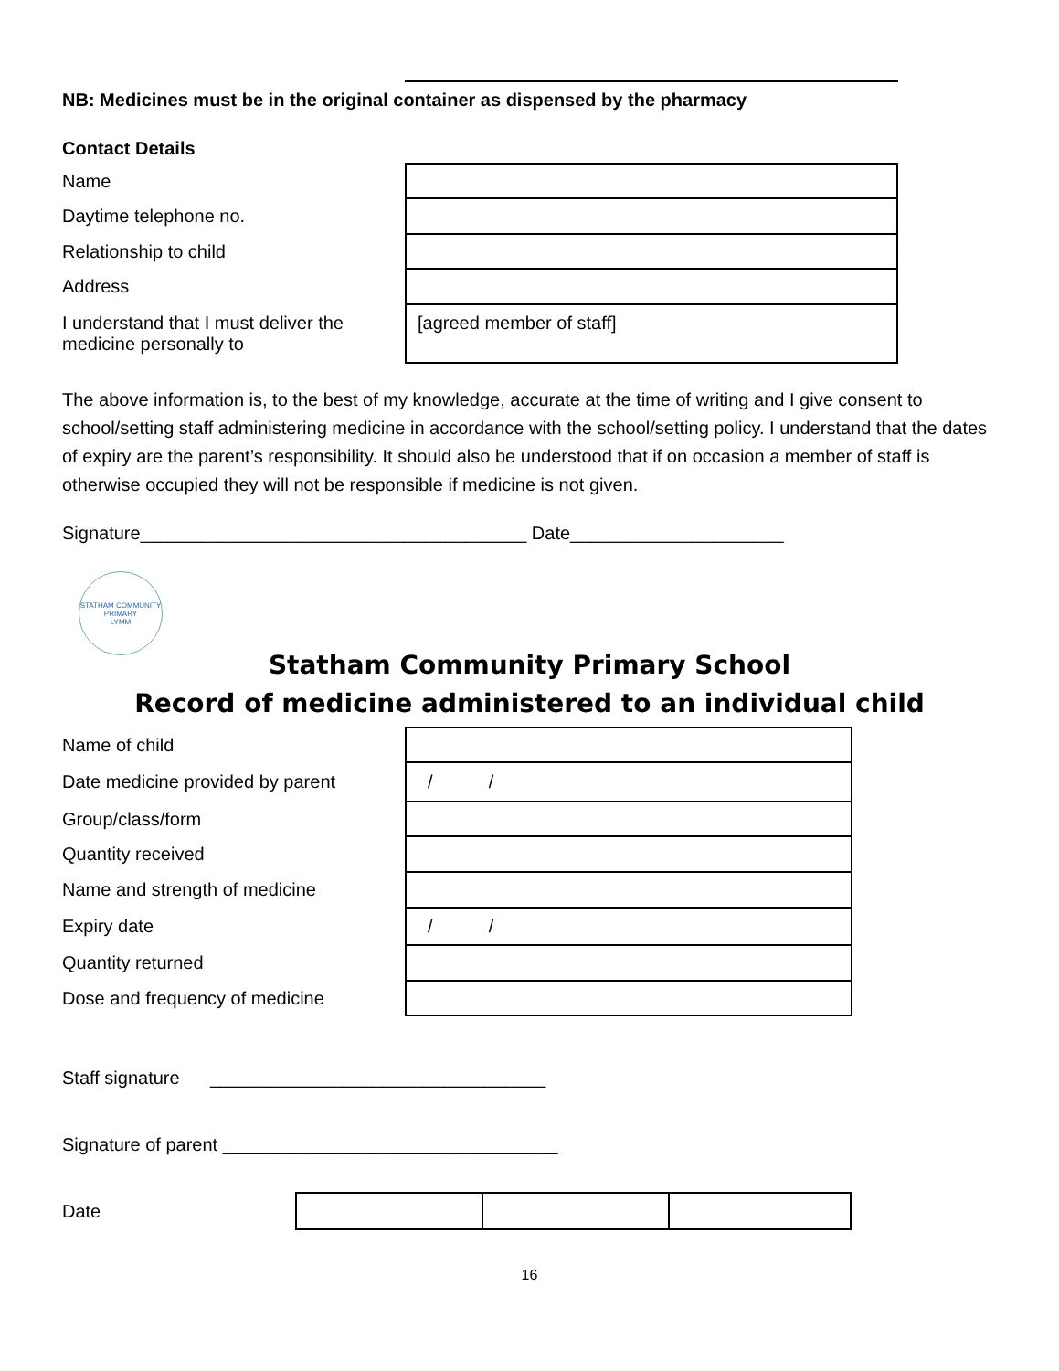NB: Medicines must be in the original container as dispensed by the pharmacy
Contact Details
| Name | |
| Daytime telephone no. | |
| Relationship to child | |
| Address | |
| I understand that I must deliver the medicine personally to | [agreed member of staff] |
The above information is, to the best of my knowledge, accurate at the time of writing and I give consent to school/setting staff administering medicine in accordance with the school/setting policy. I understand that the dates of expiry are the parent’s responsibility. It should also be understood that if on occasion a member of staff is otherwise occupied they will not be responsible if medicine is not given.
Signature______________________________________ Date_____________________
STATHAM COMMUNITY PRIMARY
LYMM
Statham Community Primary School
Record of medicine administered to an individual child
| Name of child | |
| Date medicine provided by parent | / / |
| Group/class/form | |
| Quantity received | |
| Name and strength of medicine | |
| Expiry date | / / |
| Quantity returned | |
| Dose and frequency of medicine | |
Staff signature _________________________________
Signature of parent _________________________________
| Date | | | |
16